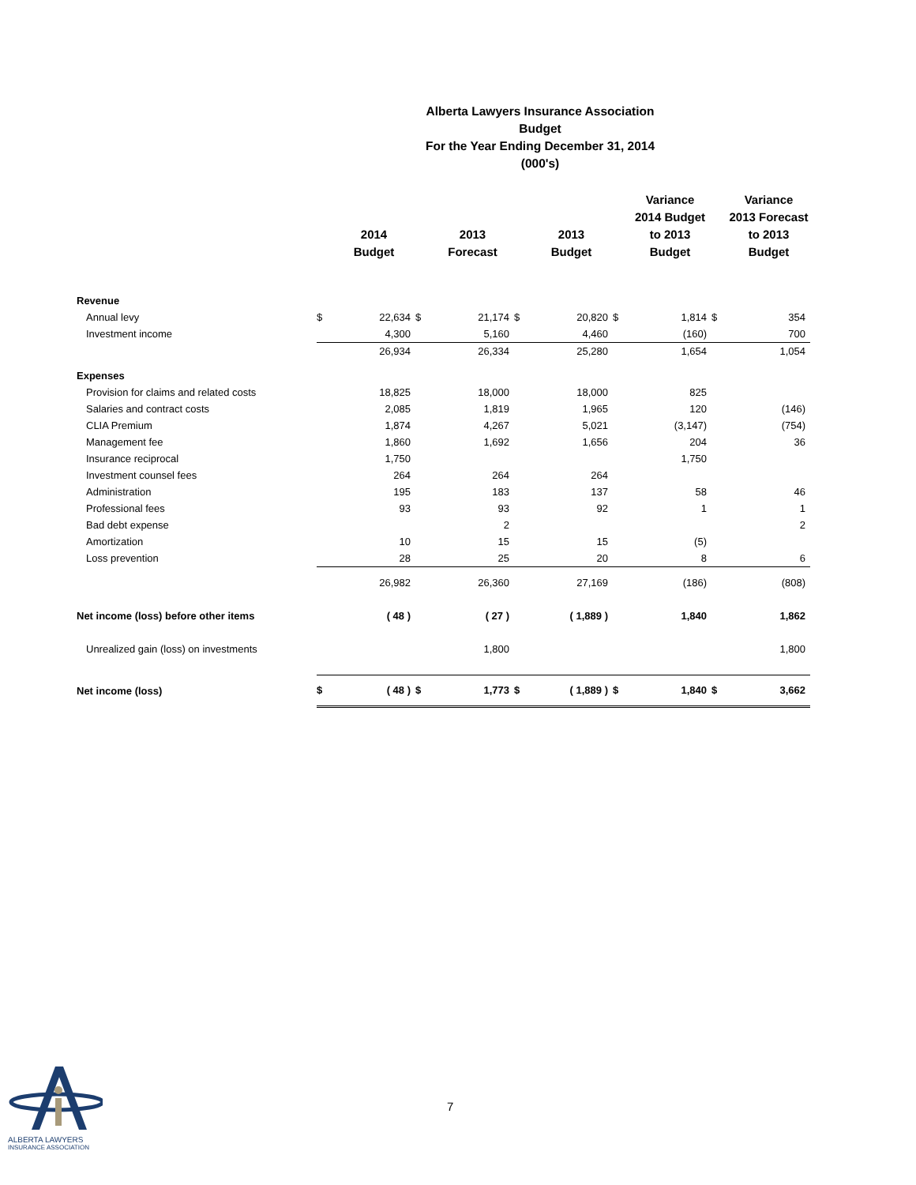Alberta Lawyers Insurance Association
Budget
For the Year Ending December 31, 2014
(000's)
| | | 2014 Budget | | 2013 Forecast | | 2013 Budget | | Variance 2014 Budget to 2013 Budget | | Variance 2013 Forecast to 2013 Budget |
| --- | --- | --- | --- | --- | --- | --- | --- | --- | --- | --- |
| Revenue | | | | | | | | | | |
| Annual levy | $ | 22,634 | $ | 21,174 | $ | 20,820 | $ | 1,814 | $ | 354 |
| Investment income | | 4,300 | | 5,160 | | 4,460 | | (160) | | 700 |
| | | 26,934 | | 26,334 | | 25,280 | | 1,654 | | 1,054 |
| Expenses | | | | | | | | | | |
| Provision for claims and related costs | | 18,825 | | 18,000 | | 18,000 | | 825 | | |
| Salaries and contract costs | | 2,085 | | 1,819 | | 1,965 | | 120 | | (146) |
| CLIA Premium | | 1,874 | | 4,267 | | 5,021 | | (3,147) | | (754) |
| Management fee | | 1,860 | | 1,692 | | 1,656 | | 204 | | 36 |
| Insurance reciprocal | | 1,750 | | | | | | 1,750 | | |
| Investment counsel fees | | 264 | | 264 | | 264 | | | | |
| Administration | | 195 | | 183 | | 137 | | 58 | | 46 |
| Professional fees | | 93 | | 93 | | 92 | | 1 | | 1 |
| Bad debt expense | | | | 2 | | | | | | 2 |
| Amortization | | 10 | | 15 | | 15 | | (5) | | |
| Loss prevention | | 28 | | 25 | | 20 | | 8 | | 6 |
| | | 26,982 | | 26,360 | | 27,169 | | (186) | | (808) |
| Net income (loss) before other items | | ( 48 ) | | ( 27 ) | | ( 1,889 ) | | 1,840 | | 1,862 |
| Unrealized gain (loss) on investments | | | | 1,800 | | | | | | 1,800 |
| Net income (loss) | $ | ( 48 ) | $ | 1,773 | $ | ( 1,889 ) | $ | 1,840 | $ | 3,662 |
7
ALBERTA LAWYERS
INSURANCE ASSOCIATION